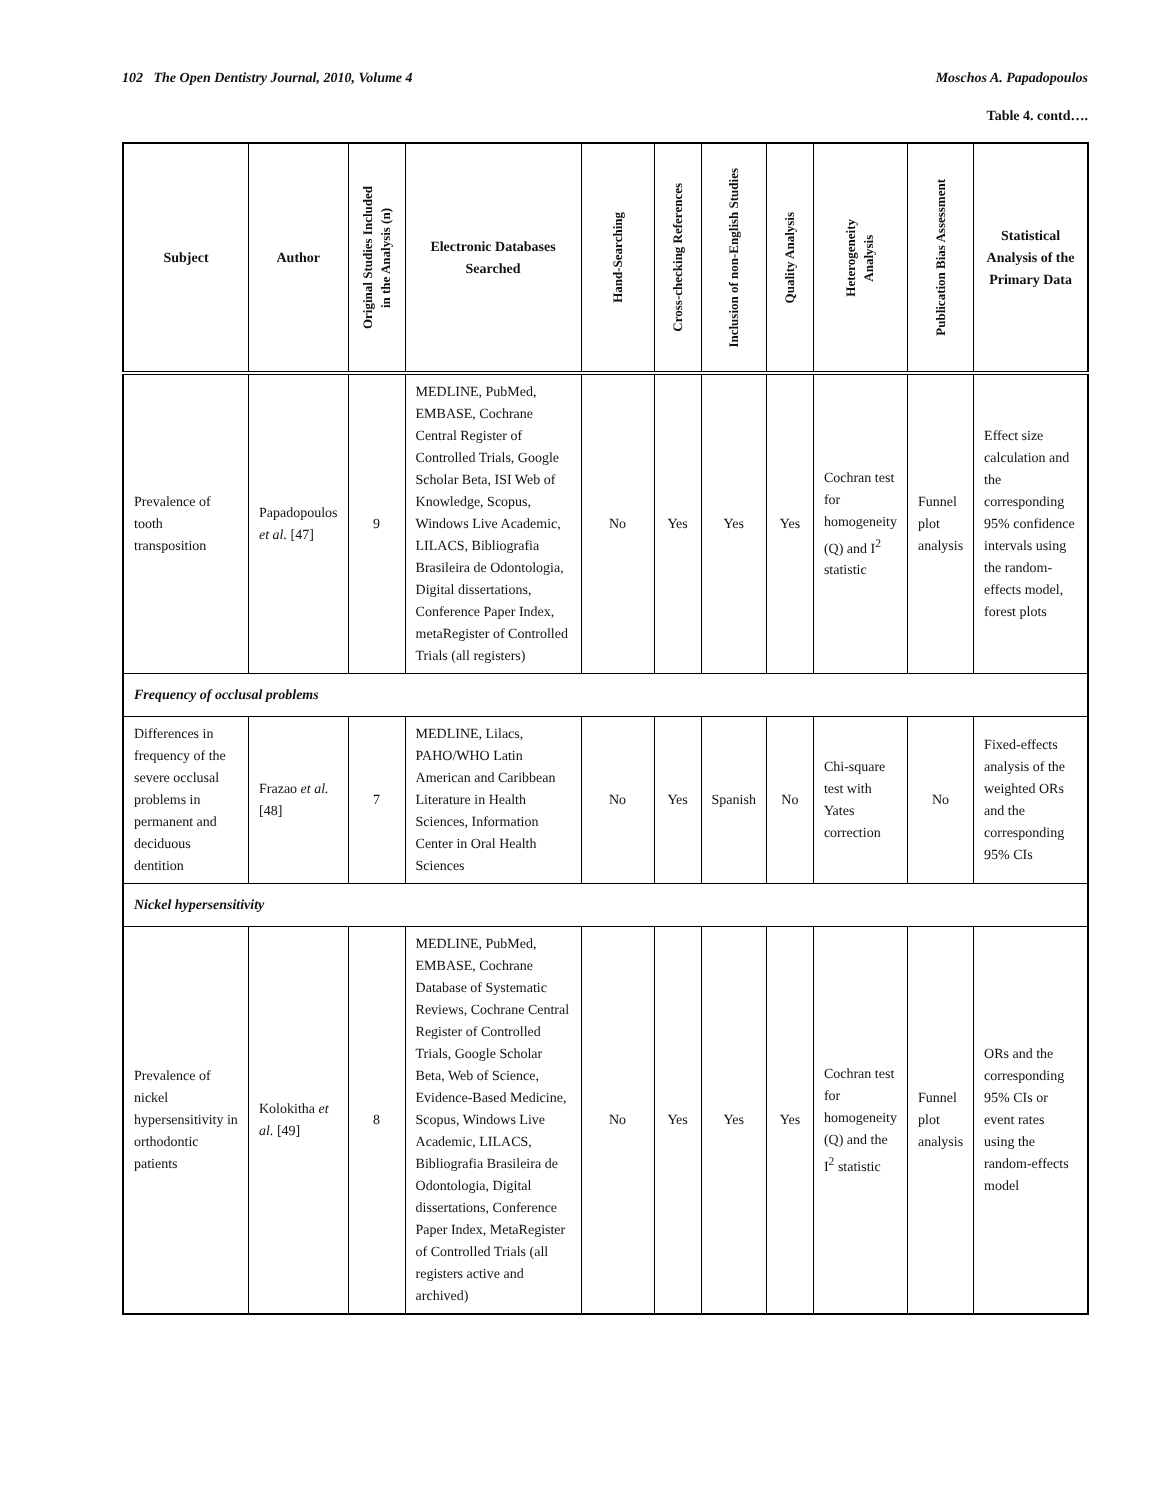102 The Open Dentistry Journal, 2010, Volume 4 Moschos A. Papadopoulos
Table 4. contd….
| Subject | Author | Original Studies Included in the Analysis (n) | Electronic Databases Searched | Hand-Searching | Cross-checking References | Inclusion of non-English Studies | Quality Analysis | Heterogeneity Analysis | Publication Bias Assessment | Statistical Analysis of the Primary Data |
| --- | --- | --- | --- | --- | --- | --- | --- | --- | --- | --- |
| Prevalence of tooth transposition | Papadopoulos et al. [47] | 9 | MEDLINE, PubMed, EMBASE, Cochrane Central Register of Controlled Trials, Google Scholar Beta, ISI Web of Knowledge, Scopus, Windows Live Academic, LILACS, Bibliografia Brasileira de Odontologia, Digital dissertations, Conference Paper Index, metaRegister of Controlled Trials (all registers) | No | Yes | Yes | Yes | Cochran test for homogeneity (Q) and I<sup>2</sup> statistic | Funnel plot analysis | Effect size calculation and the corresponding 95% confidence intervals using the random-effects model, forest plots |
| Frequency of occlusal problems | | | | | | | | | | |
| Differences in frequency of the severe occlusal problems in permanent and deciduous dentition | Frazao et al. [48] | 7 | MEDLINE, Lilacs, PAHO/WHO Latin American and Caribbean Literature in Health Sciences, Information Center in Oral Health Sciences | No | Yes | Spanish | No | Chi-square test with Yates correction | No | Fixed-effects analysis of the weighted ORs and the corresponding 95% CIs |
| Nickel hypersensitivity | | | | | | | | | | |
| Prevalence of nickel hypersensitivity in orthodontic patients | Kolokitha et al. [49] | 8 | MEDLINE, PubMed, EMBASE, Cochrane Database of Systematic Reviews, Cochrane Central Register of Controlled Trials, Google Scholar Beta, Web of Science, Evidence-Based Medicine, Scopus, Windows Live Academic, LILACS, Bibliografia Brasileira de Odontologia, Digital dissertations, Conference Paper Index, MetaRegister of Controlled Trials (all registers active and archived) | No | Yes | Yes | Yes | Cochran test for homogeneity (Q) and the I<sup>2</sup> statistic | Funnel plot analysis | ORs and the corresponding 95% CIs or event rates using the random-effects model |